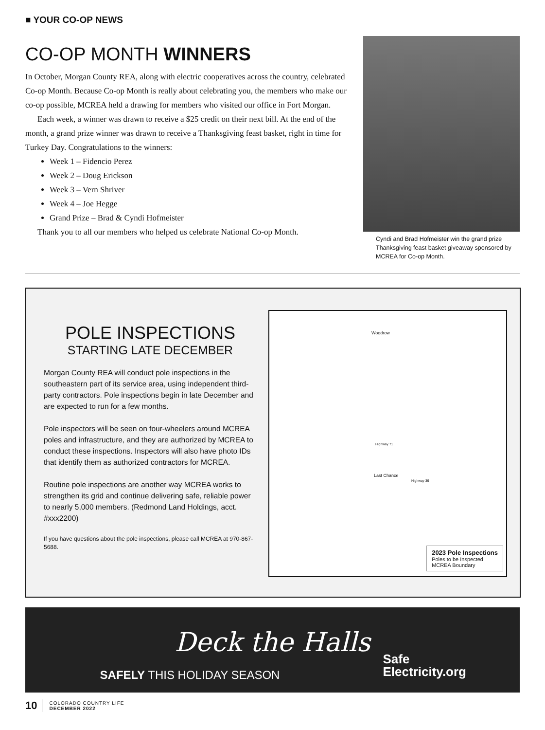■ YOUR CO-OP NEWS
CO-OP MONTH WINNERS
In October, Morgan County REA, along with electric cooperatives across the country, celebrated Co-op Month. Because Co-op Month is really about celebrating you, the members who make our co-op possible, MCREA held a drawing for members who visited our office in Fort Morgan.
Each week, a winner was drawn to receive a $25 credit on their next bill. At the end of the month, a grand prize winner was drawn to receive a Thanksgiving feast basket, right in time for Turkey Day. Congratulations to the winners:
Week 1 – Fidencio Perez
Week 2 – Doug Erickson
Week 3 – Vern Shriver
Week 4 – Joe Hegge
Grand Prize – Brad & Cyndi Hofmeister
Thank you to all our members who helped us celebrate National Co-op Month.
Cyndi and Brad Hofmeister win the grand prize Thanksgiving feast basket giveaway sponsored by MCREA for Co-op Month.
POLE INSPECTIONS
STARTING LATE DECEMBER
Morgan County REA will conduct pole inspections in the southeastern part of its service area, using independent third-party contractors. Pole inspections begin in late December and are expected to run for a few months.
Pole inspectors will be seen on four-wheelers around MCREA poles and infrastructure, and they are authorized by MCREA to conduct these inspections. Inspectors will also have photo IDs that identify them as authorized contractors for MCREA.
Routine pole inspections are another way MCREA works to strengthen its grid and continue delivering safe, reliable power to nearly 5,000 members. (Redmond Land Holdings, acct. #xxx2200)
If you have questions about the pole inspections, please call MCREA at 970-867-5688.
Woodrow
Last Chance
Highway 36
Highway 71
2023 Pole Inspections
Poles to be Inspected
MCREA Boundary
Deck the Halls
SAFELY THIS HOLIDAY SEASON
Safe
Electricity.org
10 COLORADO COUNTRY LIFE
DECEMBER 2022